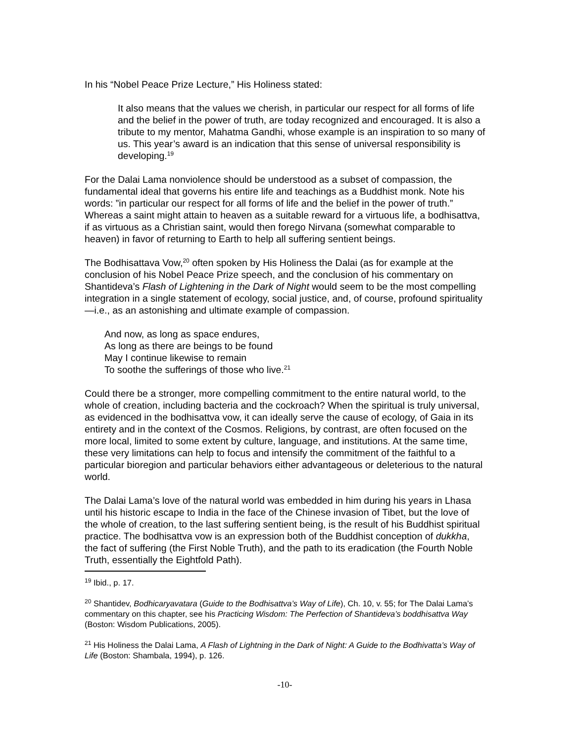In his “Nobel Peace Prize Lecture,” His Holiness stated:
It also means that the values we cherish, in particular our respect for all forms of life and the belief in the power of truth, are today recognized and encouraged. It is also a tribute to my mentor, Mahatma Gandhi, whose example is an inspiration to so many of us. This year’s award is an indication that this sense of universal responsibility is developing.<sup>19</sup>
For the Dalai Lama nonviolence should be understood as a subset of compassion, the fundamental ideal that governs his entire life and teachings as a Buddhist monk. Note his words: ”in particular our respect for all forms of life and the belief in the power of truth.” Whereas a saint might attain to heaven as a suitable reward for a virtuous life, a bodhisattva, if as virtuous as a Christian saint, would then forego Nirvana (somewhat comparable to heaven) in favor of returning to Earth to help all suffering sentient beings.
The Bodhisattava Vow,<sup>20</sup> often spoken by His Holiness the Dalai (as for example at the conclusion of his Nobel Peace Prize speech, and the conclusion of his commentary on Shantideva’s Flash of Lightening in the Dark of Night would seem to be the most compelling integration in a single statement of ecology, social justice, and, of course, profound spirituality—i.e., as an astonishing and ultimate example of compassion.
And now, as long as space endures,
As long as there are beings to be found
May I continue likewise to remain
To soothe the sufferings of those who live.<sup>21</sup>
Could there be a stronger, more compelling commitment to the entire natural world, to the whole of creation, including bacteria and the cockroach? When the spiritual is truly universal, as evidenced in the bodhisattva vow, it can ideally serve the cause of ecology, of Gaia in its entirety and in the context of the Cosmos. Religions, by contrast, are often focused on the more local, limited to some extent by culture, language, and institutions. At the same time, these very limitations can help to focus and intensify the commitment of the faithful to a particular bioregion and particular behaviors either advantageous or deleterious to the natural world.
The Dalai Lama’s love of the natural world was embedded in him during his years in Lhasa until his historic escape to India in the face of the Chinese invasion of Tibet, but the love of the whole of creation, to the last suffering sentient being, is the result of his Buddhist spiritual practice. The bodhisattva vow is an expression both of the Buddhist conception of dukkha, the fact of suffering (the First Noble Truth), and the path to its eradication (the Fourth Noble Truth, essentially the Eightfold Path).
<sup>19</sup> Ibid., p. 17.
<sup>20</sup> Shantidev, Bodhicaryavatara (Guide to the Bodhisattva’s Way of Life), Ch. 10, v. 55; for The Dalai Lama’s commentary on this chapter, see his Practicing Wisdom: The Perfection of Shantideva’s boddhisattva Way (Boston: Wisdom Publications, 2005).
<sup>21</sup> His Holiness the Dalai Lama, A Flash of Lightning in the Dark of Night: A Guide to the Bodhivatta’s Way of Life (Boston: Shambala, 1994), p. 126.
-10-